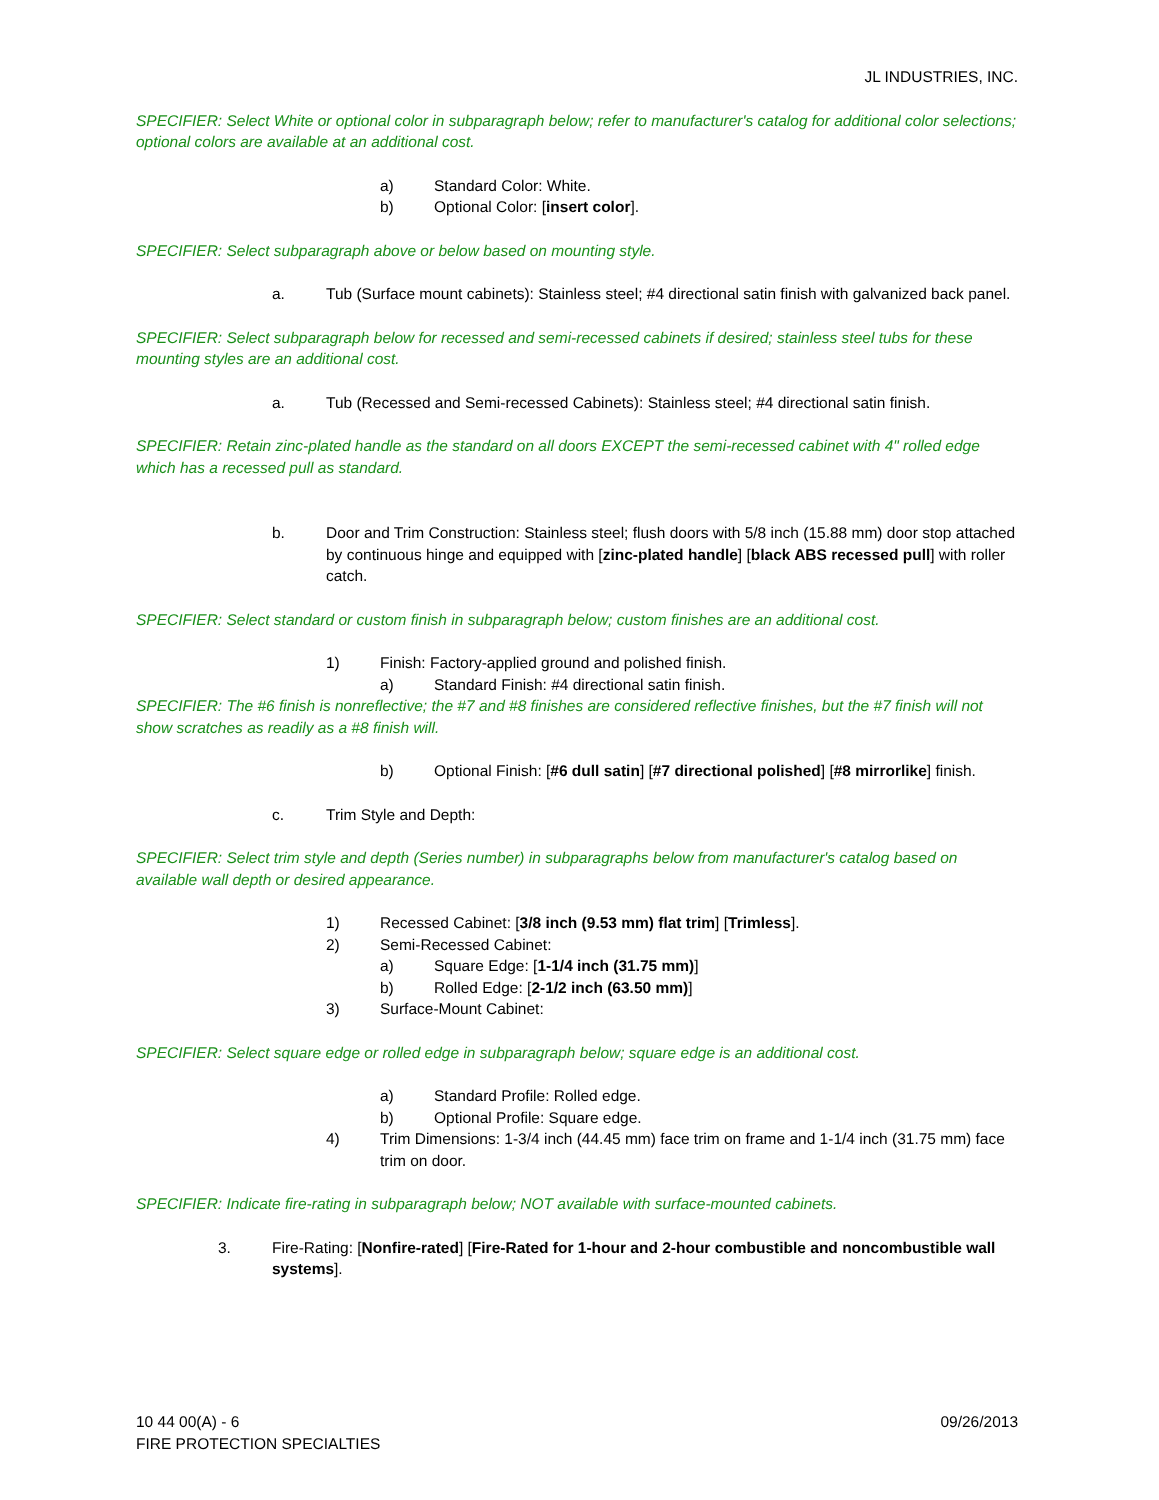JL INDUSTRIES, INC.
SPECIFIER: Select White or optional color in subparagraph below; refer to manufacturer's catalog for additional color selections; optional colors are available at an additional cost.
a) Standard Color: White.
b) Optional Color: [insert color].
SPECIFIER: Select subparagraph above or below based on mounting style.
a. Tub (Surface mount cabinets): Stainless steel; #4 directional satin finish with galvanized back panel.
SPECIFIER: Select subparagraph below for recessed and semi-recessed cabinets if desired; stainless steel tubs for these mounting styles are an additional cost.
a. Tub (Recessed and Semi-recessed Cabinets): Stainless steel; #4 directional satin finish.
SPECIFIER: Retain zinc-plated handle as the standard on all doors EXCEPT the semi-recessed cabinet with 4" rolled edge which has a recessed pull as standard.
b. Door and Trim Construction: Stainless steel; flush doors with 5/8 inch (15.88 mm) door stop attached by continuous hinge and equipped with [zinc-plated handle] [black ABS recessed pull] with roller catch.
SPECIFIER: Select standard or custom finish in subparagraph below; custom finishes are an additional cost.
1) Finish: Factory-applied ground and polished finish.
a) Standard Finish: #4 directional satin finish.
SPECIFIER: The #6 finish is nonreflective; the #7 and #8 finishes are considered reflective finishes, but the #7 finish will not show scratches as readily as a #8 finish will.
b) Optional Finish: [#6 dull satin] [#7 directional polished] [#8 mirrorlike] finish.
c. Trim Style and Depth:
SPECIFIER: Select trim style and depth (Series number) in subparagraphs below from manufacturer's catalog based on available wall depth or desired appearance.
1) Recessed Cabinet: [3/8 inch (9.53 mm) flat trim] [Trimless].
2) Semi-Recessed Cabinet:
a) Square Edge: [1-1/4 inch (31.75 mm)]
b) Rolled Edge: [2-1/2 inch (63.50 mm)]
3) Surface-Mount Cabinet:
SPECIFIER: Select square edge or rolled edge in subparagraph below; square edge is an additional cost.
a) Standard Profile: Rolled edge.
b) Optional Profile: Square edge.
4) Trim Dimensions: 1-3/4 inch (44.45 mm) face trim on frame and 1-1/4 inch (31.75 mm) face trim on door.
SPECIFIER: Indicate fire-rating in subparagraph below; NOT available with surface-mounted cabinets.
3. Fire-Rating: [Nonfire-rated] [Fire-Rated for 1-hour and 2-hour combustible and noncombustible wall systems].
10 44 00(A) - 6
FIRE PROTECTION SPECIALTIES 09/26/2013